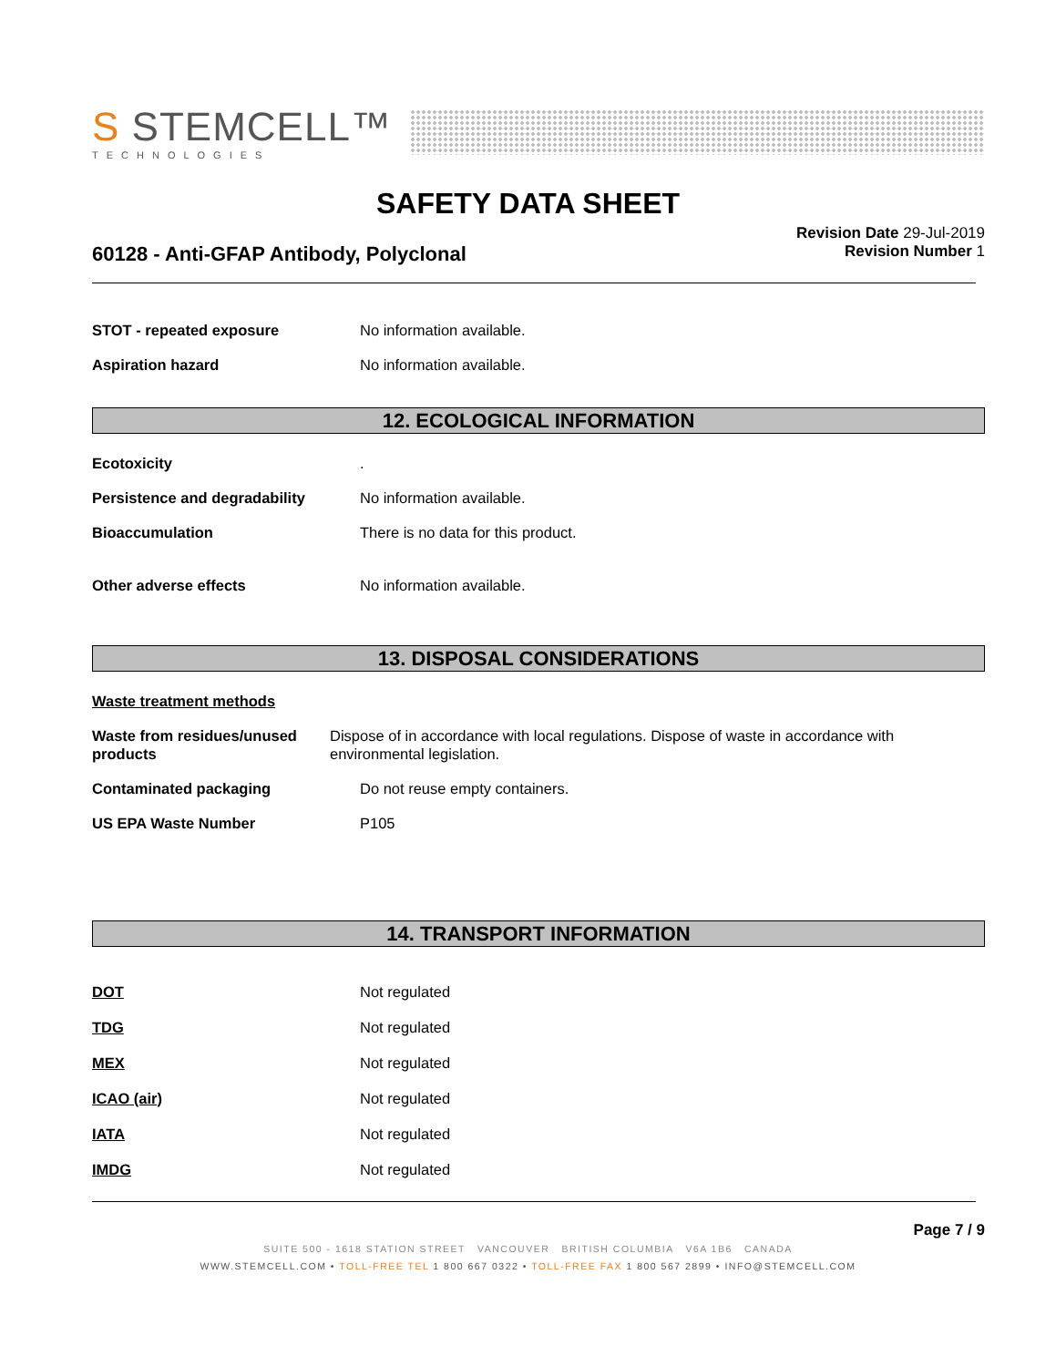S STEMCELL™
TECHNOLOGIES
SAFETY DATA SHEET
Revision Date 29-Jul-2019
Revision Number 1
60128 - Anti-GFAP Antibody, Polyclonal
STOT - repeated exposure No information available.
Aspiration hazard No information available.
12. ECOLOGICAL INFORMATION
Ecotoxicity .
Persistence and degradability No information available.
Bioaccumulation There is no data for this product.
Other adverse effects No information available.
13. DISPOSAL CONSIDERATIONS
Waste treatment methods
Waste from residues/unused products
Dispose of in accordance with local regulations. Dispose of waste in accordance with environmental legislation.
Contaminated packaging Do not reuse empty containers.
US EPA Waste Number P105
14. TRANSPORT INFORMATION
DOT Not regulated
TDG Not regulated
MEX Not regulated
ICAO (air) Not regulated
IATA Not regulated
IMDG Not regulated
Page 7 / 9
SUITE 500 - 1618 STATION STREET VANCOUVER BRITISH COLUMBIA V6A 1B6 CANADA
WWW.STEMCELL.COM • TOLL-FREE TEL 1 800 667 0322 • TOLL-FREE FAX 1 800 567 2899 • INFO@STEMCELL.COM